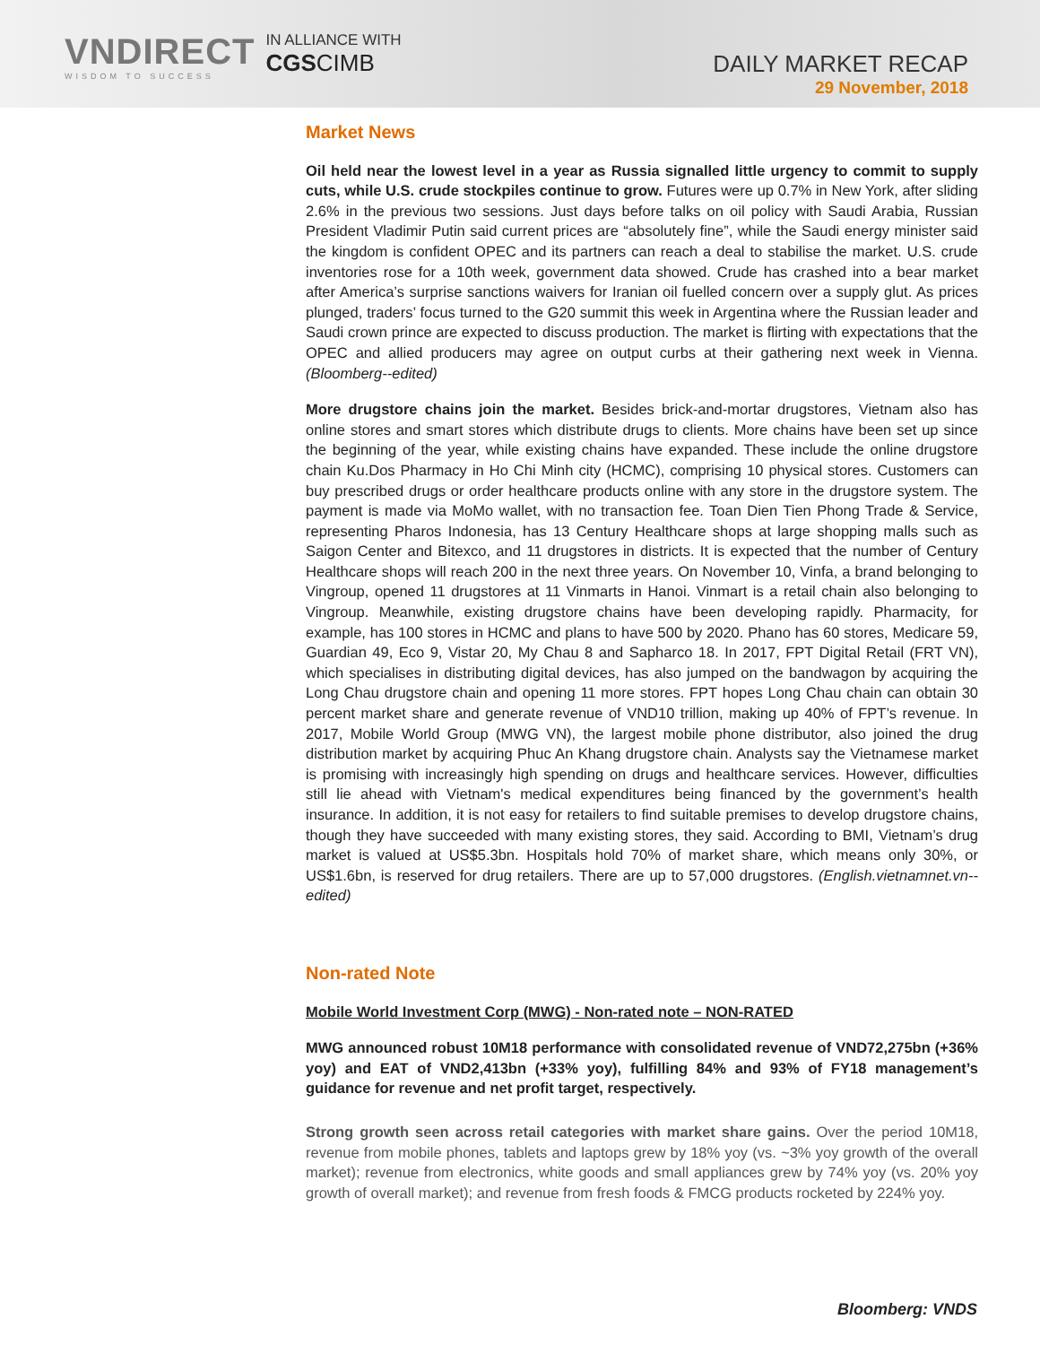VNDIRECT
WISDOM TO SUCCESS
IN ALLIANCE WITH
CGSCIMB
DAILY MARKET RECAP
29 November, 2018
Market News
Oil held near the lowest level in a year as Russia signalled little urgency to commit to supply cuts, while U.S. crude stockpiles continue to grow. Futures were up 0.7% in New York, after sliding 2.6% in the previous two sessions. Just days before talks on oil policy with Saudi Arabia, Russian President Vladimir Putin said current prices are “absolutely fine”, while the Saudi energy minister said the kingdom is confident OPEC and its partners can reach a deal to stabilise the market. U.S. crude inventories rose for a 10th week, government data showed. Crude has crashed into a bear market after America’s surprise sanctions waivers for Iranian oil fuelled concern over a supply glut. As prices plunged, traders’ focus turned to the G20 summit this week in Argentina where the Russian leader and Saudi crown prince are expected to discuss production. The market is flirting with expectations that the OPEC and allied producers may agree on output curbs at their gathering next week in Vienna. (Bloomberg--edited)
More drugstore chains join the market. Besides brick-and-mortar drugstores, Vietnam also has online stores and smart stores which distribute drugs to clients. More chains have been set up since the beginning of the year, while existing chains have expanded. These include the online drugstore chain Ku.Dos Pharmacy in Ho Chi Minh city (HCMC), comprising 10 physical stores. Customers can buy prescribed drugs or order healthcare products online with any store in the drugstore system. The payment is made via MoMo wallet, with no transaction fee. Toan Dien Tien Phong Trade & Service, representing Pharos Indonesia, has 13 Century Healthcare shops at large shopping malls such as Saigon Center and Bitexco, and 11 drugstores in districts. It is expected that the number of Century Healthcare shops will reach 200 in the next three years. On November 10, Vinfa, a brand belonging to Vingroup, opened 11 drugstores at 11 Vinmarts in Hanoi. Vinmart is a retail chain also belonging to Vingroup. Meanwhile, existing drugstore chains have been developing rapidly. Pharmacity, for example, has 100 stores in HCMC and plans to have 500 by 2020. Phano has 60 stores, Medicare 59, Guardian 49, Eco 9, Vistar 20, My Chau 8 and Sapharco 18. In 2017, FPT Digital Retail (FRT VN), which specialises in distributing digital devices, has also jumped on the bandwagon by acquiring the Long Chau drugstore chain and opening 11 more stores. FPT hopes Long Chau chain can obtain 30 percent market share and generate revenue of VND10 trillion, making up 40% of FPT’s revenue. In 2017, Mobile World Group (MWG VN), the largest mobile phone distributor, also joined the drug distribution market by acquiring Phuc An Khang drugstore chain. Analysts say the Vietnamese market is promising with increasingly high spending on drugs and healthcare services. However, difficulties still lie ahead with Vietnam's medical expenditures being financed by the government’s health insurance. In addition, it is not easy for retailers to find suitable premises to develop drugstore chains, though they have succeeded with many existing stores, they said. According to BMI, Vietnam’s drug market is valued at US$5.3bn. Hospitals hold 70% of market share, which means only 30%, or US$1.6bn, is reserved for drug retailers. There are up to 57,000 drugstores. (English.vietnamnet.vn--edited)
Non-rated Note
Mobile World Investment Corp (MWG) - Non-rated note – NON-RATED
MWG announced robust 10M18 performance with consolidated revenue of VND72,275bn (+36% yoy) and EAT of VND2,413bn (+33% yoy), fulfilling 84% and 93% of FY18 management’s guidance for revenue and net profit target, respectively.
Strong growth seen across retail categories with market share gains. Over the period 10M18, revenue from mobile phones, tablets and laptops grew by 18% yoy (vs. ~3% yoy growth of the overall market); revenue from electronics, white goods and small appliances grew by 74% yoy (vs. 20% yoy growth of overall market); and revenue from fresh foods & FMCG products rocketed by 224% yoy.
Bloomberg: VNDS